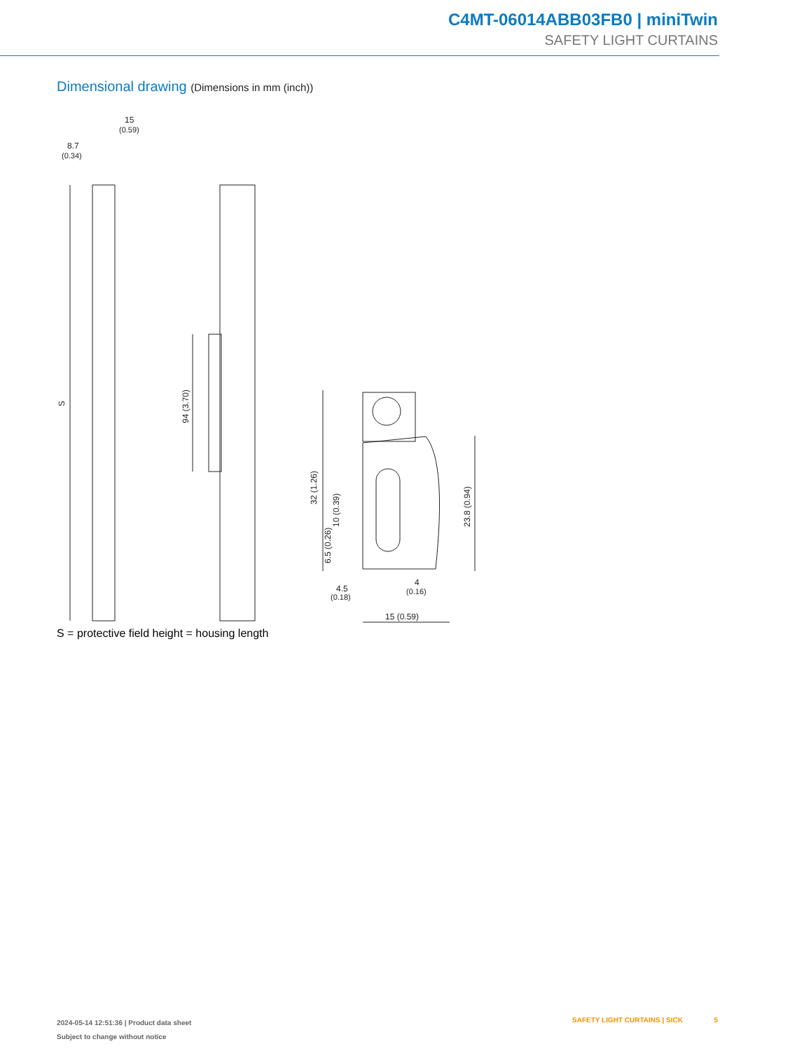C4MT-06014ABB03FB0 | miniTwin
SAFETY LIGHT CURTAINS
Dimensional drawing (Dimensions in mm (inch))
15
(0.59)
8.7
(0.34)
S
94 (3.70)
32 (1.26)
10 (0.39)
6.5 (0.26)
23.8 (0.94)
4.5
(0.18)
4
(0.16)
15 (0.59)
S = protective field height = housing length
2024-05-14 12:51:36 | Product data sheet
Subject to change without notice
SAFETY LIGHT CURTAINS | SICK 5